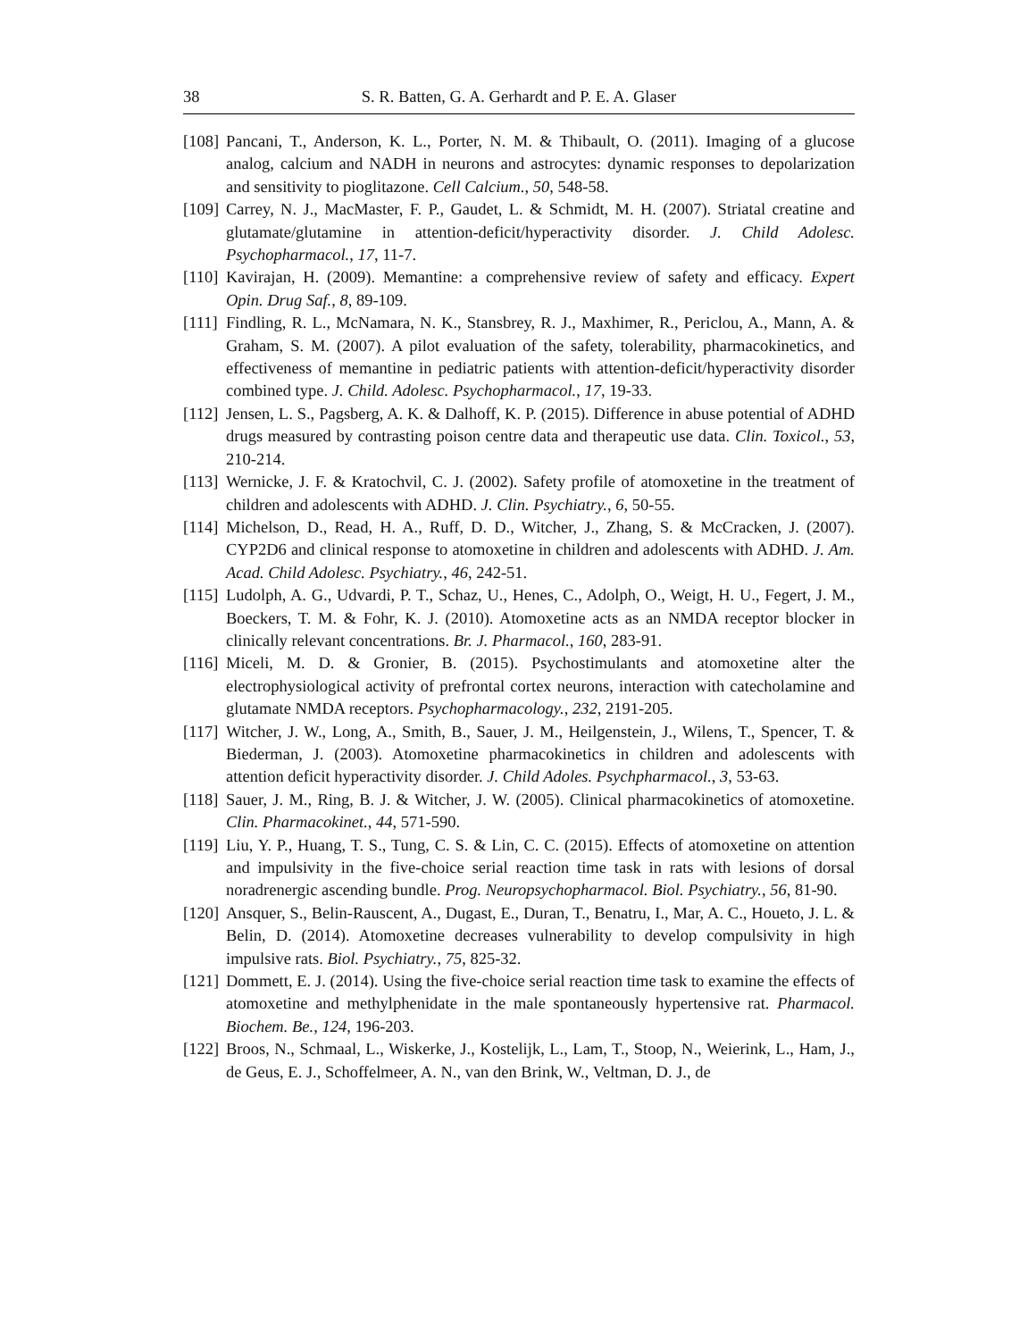38 S. R. Batten, G. A. Gerhardt and P. E. A. Glaser
[108] Pancani, T., Anderson, K. L., Porter, N. M. & Thibault, O. (2011). Imaging of a glucose analog, calcium and NADH in neurons and astrocytes: dynamic responses to depolarization and sensitivity to pioglitazone. Cell Calcium., 50, 548-58.
[109] Carrey, N. J., MacMaster, F. P., Gaudet, L. & Schmidt, M. H. (2007). Striatal creatine and glutamate/glutamine in attention-deficit/hyperactivity disorder. J. Child Adolesc. Psychopharmacol., 17, 11-7.
[110] Kavirajan, H. (2009). Memantine: a comprehensive review of safety and efficacy. Expert Opin. Drug Saf., 8, 89-109.
[111] Findling, R. L., McNamara, N. K., Stansbrey, R. J., Maxhimer, R., Periclou, A., Mann, A. & Graham, S. M. (2007). A pilot evaluation of the safety, tolerability, pharmacokinetics, and effectiveness of memantine in pediatric patients with attention-deficit/hyperactivity disorder combined type. J. Child. Adolesc. Psychopharmacol., 17, 19-33.
[112] Jensen, L. S., Pagsberg, A. K. & Dalhoff, K. P. (2015). Difference in abuse potential of ADHD drugs measured by contrasting poison centre data and therapeutic use data. Clin. Toxicol., 53, 210-214.
[113] Wernicke, J. F. & Kratochvil, C. J. (2002). Safety profile of atomoxetine in the treatment of children and adolescents with ADHD. J. Clin. Psychiatry., 6, 50-55.
[114] Michelson, D., Read, H. A., Ruff, D. D., Witcher, J., Zhang, S. & McCracken, J. (2007). CYP2D6 and clinical response to atomoxetine in children and adolescents with ADHD. J. Am. Acad. Child Adolesc. Psychiatry., 46, 242-51.
[115] Ludolph, A. G., Udvardi, P. T., Schaz, U., Henes, C., Adolph, O., Weigt, H. U., Fegert, J. M., Boeckers, T. M. & Fohr, K. J. (2010). Atomoxetine acts as an NMDA receptor blocker in clinically relevant concentrations. Br. J. Pharmacol., 160, 283-91.
[116] Miceli, M. D. & Gronier, B. (2015). Psychostimulants and atomoxetine alter the electrophysiological activity of prefrontal cortex neurons, interaction with catecholamine and glutamate NMDA receptors. Psychopharmacology., 232, 2191-205.
[117] Witcher, J. W., Long, A., Smith, B., Sauer, J. M., Heilgenstein, J., Wilens, T., Spencer, T. & Biederman, J. (2003). Atomoxetine pharmacokinetics in children and adolescents with attention deficit hyperactivity disorder. J. Child Adoles. Psychpharmacol., 3, 53-63.
[118] Sauer, J. M., Ring, B. J. & Witcher, J. W. (2005). Clinical pharmacokinetics of atomoxetine. Clin. Pharmacokinet., 44, 571-590.
[119] Liu, Y. P., Huang, T. S., Tung, C. S. & Lin, C. C. (2015). Effects of atomoxetine on attention and impulsivity in the five-choice serial reaction time task in rats with lesions of dorsal noradrenergic ascending bundle. Prog. Neuropsychopharmacol. Biol. Psychiatry., 56, 81-90.
[120] Ansquer, S., Belin-Rauscent, A., Dugast, E., Duran, T., Benatru, I., Mar, A. C., Houeto, J. L. & Belin, D. (2014). Atomoxetine decreases vulnerability to develop compulsivity in high impulsive rats. Biol. Psychiatry., 75, 825-32.
[121] Dommett, E. J. (2014). Using the five-choice serial reaction time task to examine the effects of atomoxetine and methylphenidate in the male spontaneously hypertensive rat. Pharmacol. Biochem. Be., 124, 196-203.
[122] Broos, N., Schmaal, L., Wiskerke, J., Kostelijk, L., Lam, T., Stoop, N., Weierink, L., Ham, J., de Geus, E. J., Schoffelmeer, A. N., van den Brink, W., Veltman, D. J., de